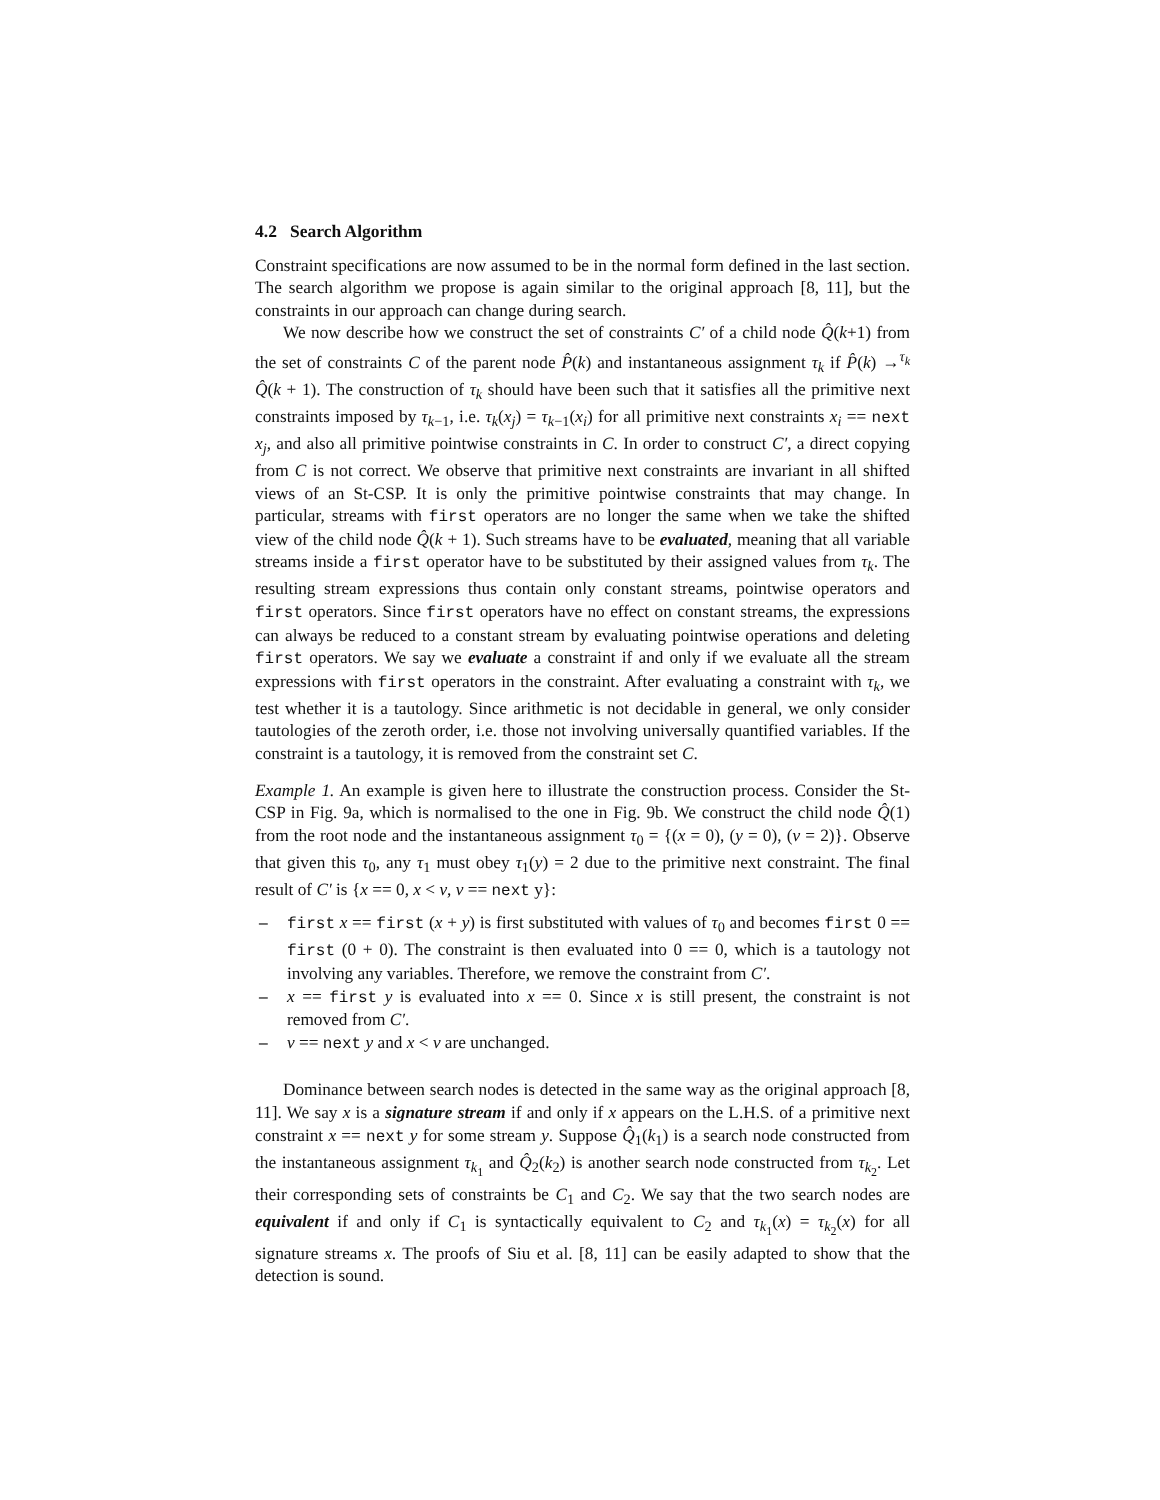4.2 Search Algorithm
Constraint specifications are now assumed to be in the normal form defined in the last section. The search algorithm we propose is again similar to the original approach [8, 11], but the constraints in our approach can change during search.
We now describe how we construct the set of constraints C′ of a child node Q̂(k+1) from the set of constraints C of the parent node P̂(k) and instantaneous assignment τ<sub>k</sub> if P̂(k) →<sup>τ<sub>k</sub></sup> Q̂(k + 1). The construction of τ<sub>k</sub> should have been such that it satisfies all the primitive next constraints imposed by τ<sub>k−1</sub>, i.e. τ<sub>k</sub>(x<sub>j</sub>) = τ<sub>k−1</sub>(x<sub>i</sub>) for all primitive next constraints x<sub>i</sub> == next x<sub>j</sub>, and also all primitive pointwise constraints in C. In order to construct C′, a direct copying from C is not correct. We observe that primitive next constraints are invariant in all shifted views of an St-CSP. It is only the primitive pointwise constraints that may change. In particular, streams with first operators are no longer the same when we take the shifted view of the child node Q̂(k + 1). Such streams have to be evaluated, meaning that all variable streams inside a first operator have to be substituted by their assigned values from τ<sub>k</sub>. The resulting stream expressions thus contain only constant streams, pointwise operators and first operators. Since first operators have no effect on constant streams, the expressions can always be reduced to a constant stream by evaluating pointwise operations and deleting first operators. We say we evaluate a constraint if and only if we evaluate all the stream expressions with first operators in the constraint. After evaluating a constraint with τ<sub>k</sub>, we test whether it is a tautology. Since arithmetic is not decidable in general, we only consider tautologies of the zeroth order, i.e. those not involving universally quantified variables. If the constraint is a tautology, it is removed from the constraint set C.
Example 1. An example is given here to illustrate the construction process. Consider the St-CSP in Fig. 9a, which is normalised to the one in Fig. 9b. We construct the child node Q̂(1) from the root node and the instantaneous assignment τ<sub>0</sub> = {(x = 0), (y = 0), (v = 2)}. Observe that given this τ<sub>0</sub>, any τ<sub>1</sub> must obey τ<sub>1</sub>(y) = 2 due to the primitive next constraint. The final result of C′ is {x == 0, x < v, v == next y}:
– first x == first (x + y) is first substituted with values of τ<sub>0</sub> and becomes first 0 == first (0 + 0). The constraint is then evaluated into 0 == 0, which is a tautology not involving any variables. Therefore, we remove the constraint from C′.
– x == first y is evaluated into x == 0. Since x is still present, the constraint is not removed from C′.
– v == next y and x < v are unchanged.
Dominance between search nodes is detected in the same way as the original approach [8, 11]. We say x is a signature stream if and only if x appears on the L.H.S. of a primitive next constraint x == next y for some stream y. Suppose Q̂<sub>1</sub>(k<sub>1</sub>) is a search node constructed from the instantaneous assignment τ<sub>k<sub>1</sub></sub> and Q̂<sub>2</sub>(k<sub>2</sub>) is another search node constructed from τ<sub>k<sub>2</sub></sub>. Let their corresponding sets of constraints be C<sub>1</sub> and C<sub>2</sub>. We say that the two search nodes are equivalent if and only if C<sub>1</sub> is syntactically equivalent to C<sub>2</sub> and τ<sub>k<sub>1</sub></sub>(x) = τ<sub>k<sub>2</sub></sub>(x) for all signature streams x. The proofs of Siu et al. [8, 11] can be easily adapted to show that the detection is sound.